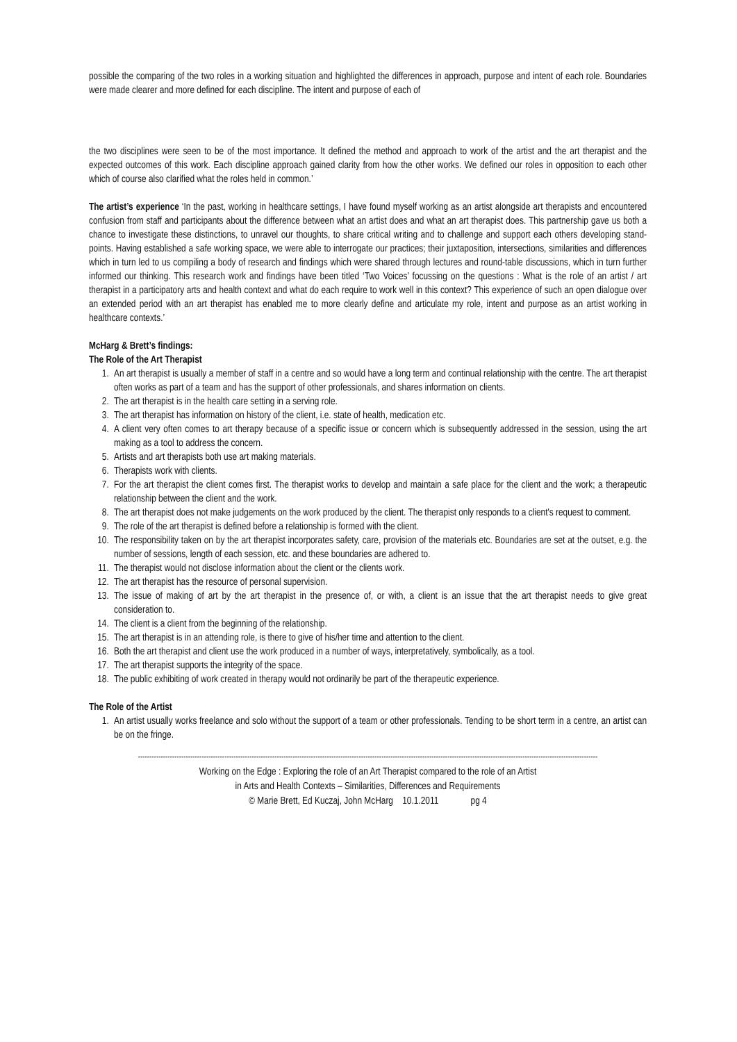possible the comparing of the two roles in a working situation and highlighted the differences in approach, purpose and intent of each role. Boundaries were made clearer and more defined for each discipline. The intent and purpose of each of
the two disciplines were seen to be of the most importance. It defined the method and approach to work of the artist and the art therapist and the expected outcomes of this work. Each discipline approach gained clarity from how the other works. We defined our roles in opposition to each other which of course also clarified what the roles held in common.’
The artist’s experience ‘In the past, working in healthcare settings, I have found myself working as an artist alongside art therapists and encountered confusion from staff and participants about the difference between what an artist does and what an art therapist does. This partnership gave us both a chance to investigate these distinctions, to unravel our thoughts, to share critical writing and to challenge and support each others developing stand-points. Having established a safe working space, we were able to interrogate our practices; their juxtaposition, intersections, similarities and differences which in turn led to us compiling a body of research and findings which were shared through lectures and round-table discussions, which in turn further informed our thinking. This research work and findings have been titled ‘Two Voices’ focussing on the questions : What is the role of an artist / art therapist in a participatory arts and health context and what do each require to work well in this context? This experience of such an open dialogue over an extended period with an art therapist has enabled me to more clearly define and articulate my role, intent and purpose as an artist working in healthcare contexts.’
McHarg & Brett’s findings:
The Role of the Art Therapist
1. An art therapist is usually a member of staff in a centre and so would have a long term and continual relationship with the centre. The art therapist often works as part of a team and has the support of other professionals, and shares information on clients.
2. The art therapist is in the health care setting in a serving role.
3. The art therapist has information on history of the client, i.e. state of health, medication etc.
4. A client very often comes to art therapy because of a specific issue or concern which is subsequently addressed in the session, using the art making as a tool to address the concern.
5. Artists and art therapists both use art making materials.
6. Therapists work with clients.
7. For the art therapist the client comes first. The therapist works to develop and maintain a safe place for the client and the work; a therapeutic relationship between the client and the work.
8. The art therapist does not make judgements on the work produced by the client. The therapist only responds to a client's request to comment.
9. The role of the art therapist is defined before a relationship is formed with the client.
10. The responsibility taken on by the art therapist incorporates safety, care, provision of the materials etc. Boundaries are set at the outset, e.g. the number of sessions, length of each session, etc. and these boundaries are adhered to.
11. The therapist would not disclose information about the client or the clients work.
12. The art therapist has the resource of personal supervision.
13. The issue of making of art by the art therapist in the presence of, or with, a client is an issue that the art therapist needs to give great consideration to.
14. The client is a client from the beginning of the relationship.
15. The art therapist is in an attending role, is there to give of his/her time and attention to the client.
16. Both the art therapist and client use the work produced in a number of ways, interpretatively, symbolically, as a tool.
17. The art therapist supports the integrity of the space.
18. The public exhibiting of work created in therapy would not ordinarily be part of the therapeutic experience.
The Role of the Artist
1. An artist usually works freelance and solo without the support of a team or other professionals. Tending to be short term in a centre, an artist can be on the fringe.
----------------------------------------------------------------------------------------------------------------------------------------------------------------------------------------------------------
Working on the Edge : Exploring the role of an Art Therapist compared to the role of an Artist
in Arts and Health Contexts – Similarities, Differences and Requirements
© Marie Brett, Ed Kuczaj, John McHarg 10.1.2011 pg 4